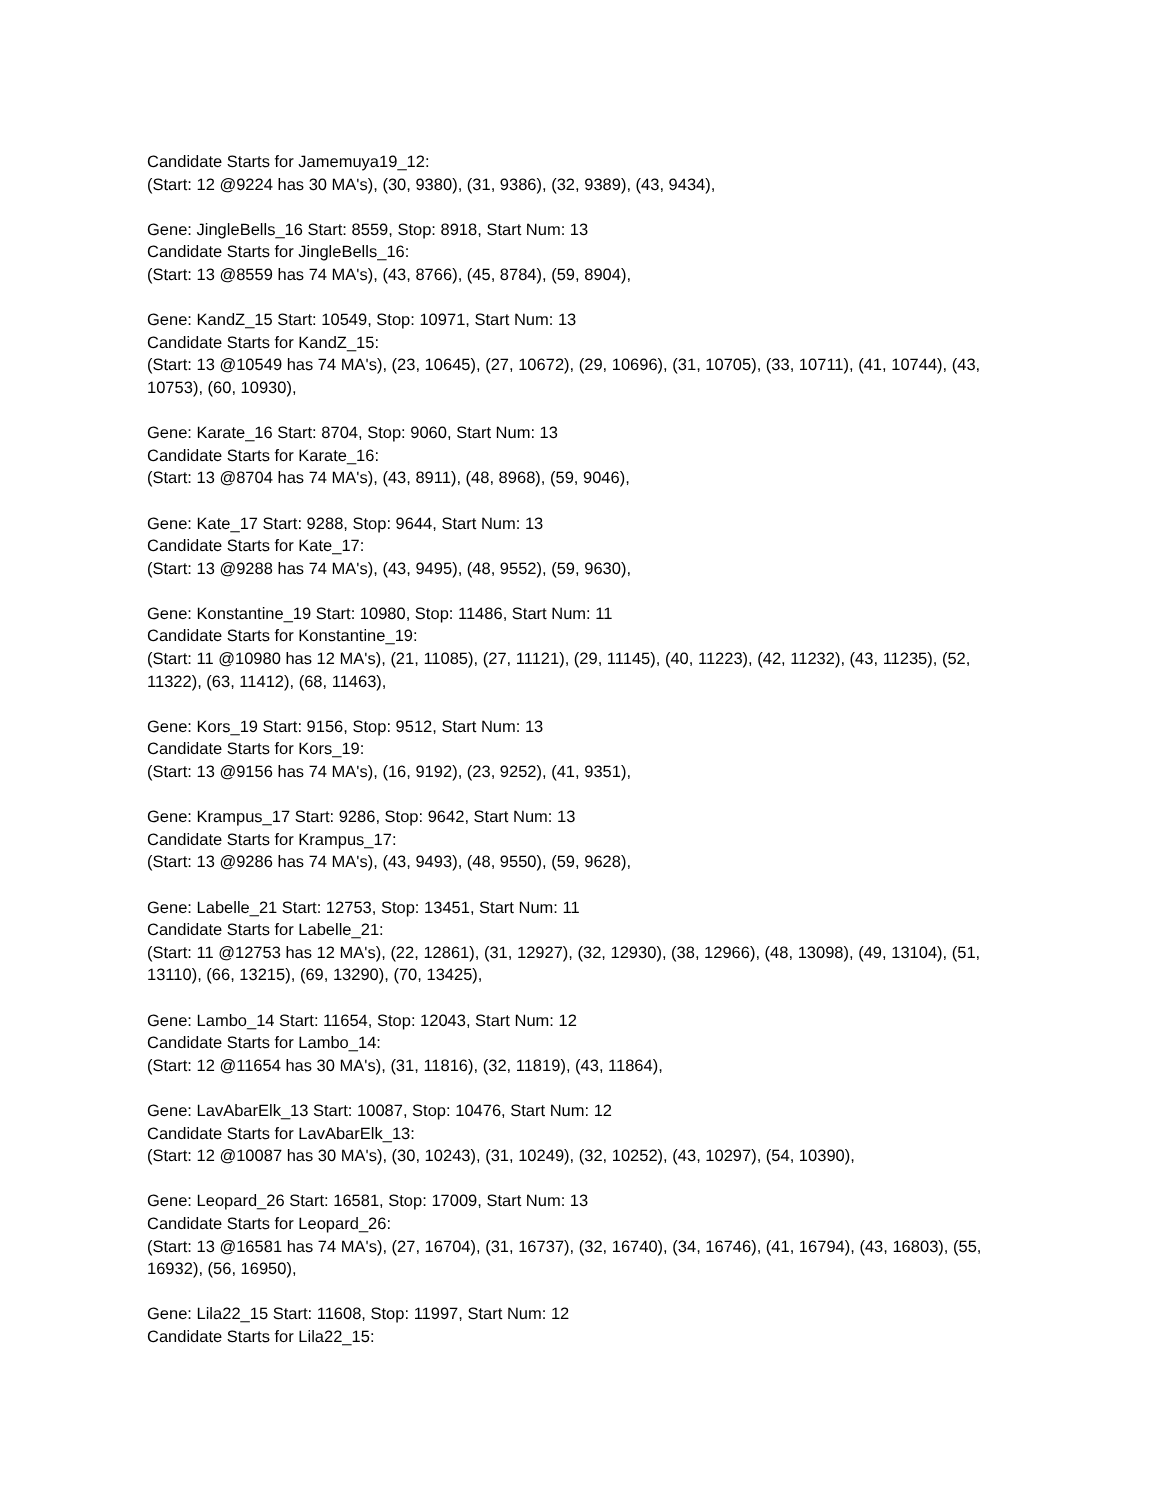Candidate Starts for Jamemuya19_12:
(Start: 12 @9224 has 30 MA's), (30, 9380), (31, 9386), (32, 9389), (43, 9434),
Gene: JingleBells_16 Start: 8559, Stop: 8918, Start Num: 13
Candidate Starts for JingleBells_16:
(Start: 13 @8559 has 74 MA's), (43, 8766), (45, 8784), (59, 8904),
Gene: KandZ_15 Start: 10549, Stop: 10971, Start Num: 13
Candidate Starts for KandZ_15:
(Start: 13 @10549 has 74 MA's), (23, 10645), (27, 10672), (29, 10696), (31, 10705), (33, 10711), (41, 10744), (43, 10753), (60, 10930),
Gene: Karate_16 Start: 8704, Stop: 9060, Start Num: 13
Candidate Starts for Karate_16:
(Start: 13 @8704 has 74 MA's), (43, 8911), (48, 8968), (59, 9046),
Gene: Kate_17 Start: 9288, Stop: 9644, Start Num: 13
Candidate Starts for Kate_17:
(Start: 13 @9288 has 74 MA's), (43, 9495), (48, 9552), (59, 9630),
Gene: Konstantine_19 Start: 10980, Stop: 11486, Start Num: 11
Candidate Starts for Konstantine_19:
(Start: 11 @10980 has 12 MA's), (21, 11085), (27, 11121), (29, 11145), (40, 11223), (42, 11232), (43, 11235), (52, 11322), (63, 11412), (68, 11463),
Gene: Kors_19 Start: 9156, Stop: 9512, Start Num: 13
Candidate Starts for Kors_19:
(Start: 13 @9156 has 74 MA's), (16, 9192), (23, 9252), (41, 9351),
Gene: Krampus_17 Start: 9286, Stop: 9642, Start Num: 13
Candidate Starts for Krampus_17:
(Start: 13 @9286 has 74 MA's), (43, 9493), (48, 9550), (59, 9628),
Gene: Labelle_21 Start: 12753, Stop: 13451, Start Num: 11
Candidate Starts for Labelle_21:
(Start: 11 @12753 has 12 MA's), (22, 12861), (31, 12927), (32, 12930), (38, 12966), (48, 13098), (49, 13104), (51, 13110), (66, 13215), (69, 13290), (70, 13425),
Gene: Lambo_14 Start: 11654, Stop: 12043, Start Num: 12
Candidate Starts for Lambo_14:
(Start: 12 @11654 has 30 MA's), (31, 11816), (32, 11819), (43, 11864),
Gene: LavAbarElk_13 Start: 10087, Stop: 10476, Start Num: 12
Candidate Starts for LavAbarElk_13:
(Start: 12 @10087 has 30 MA's), (30, 10243), (31, 10249), (32, 10252), (43, 10297), (54, 10390),
Gene: Leopard_26 Start: 16581, Stop: 17009, Start Num: 13
Candidate Starts for Leopard_26:
(Start: 13 @16581 has 74 MA's), (27, 16704), (31, 16737), (32, 16740), (34, 16746), (41, 16794), (43, 16803), (55, 16932), (56, 16950),
Gene: Lila22_15 Start: 11608, Stop: 11997, Start Num: 12
Candidate Starts for Lila22_15: